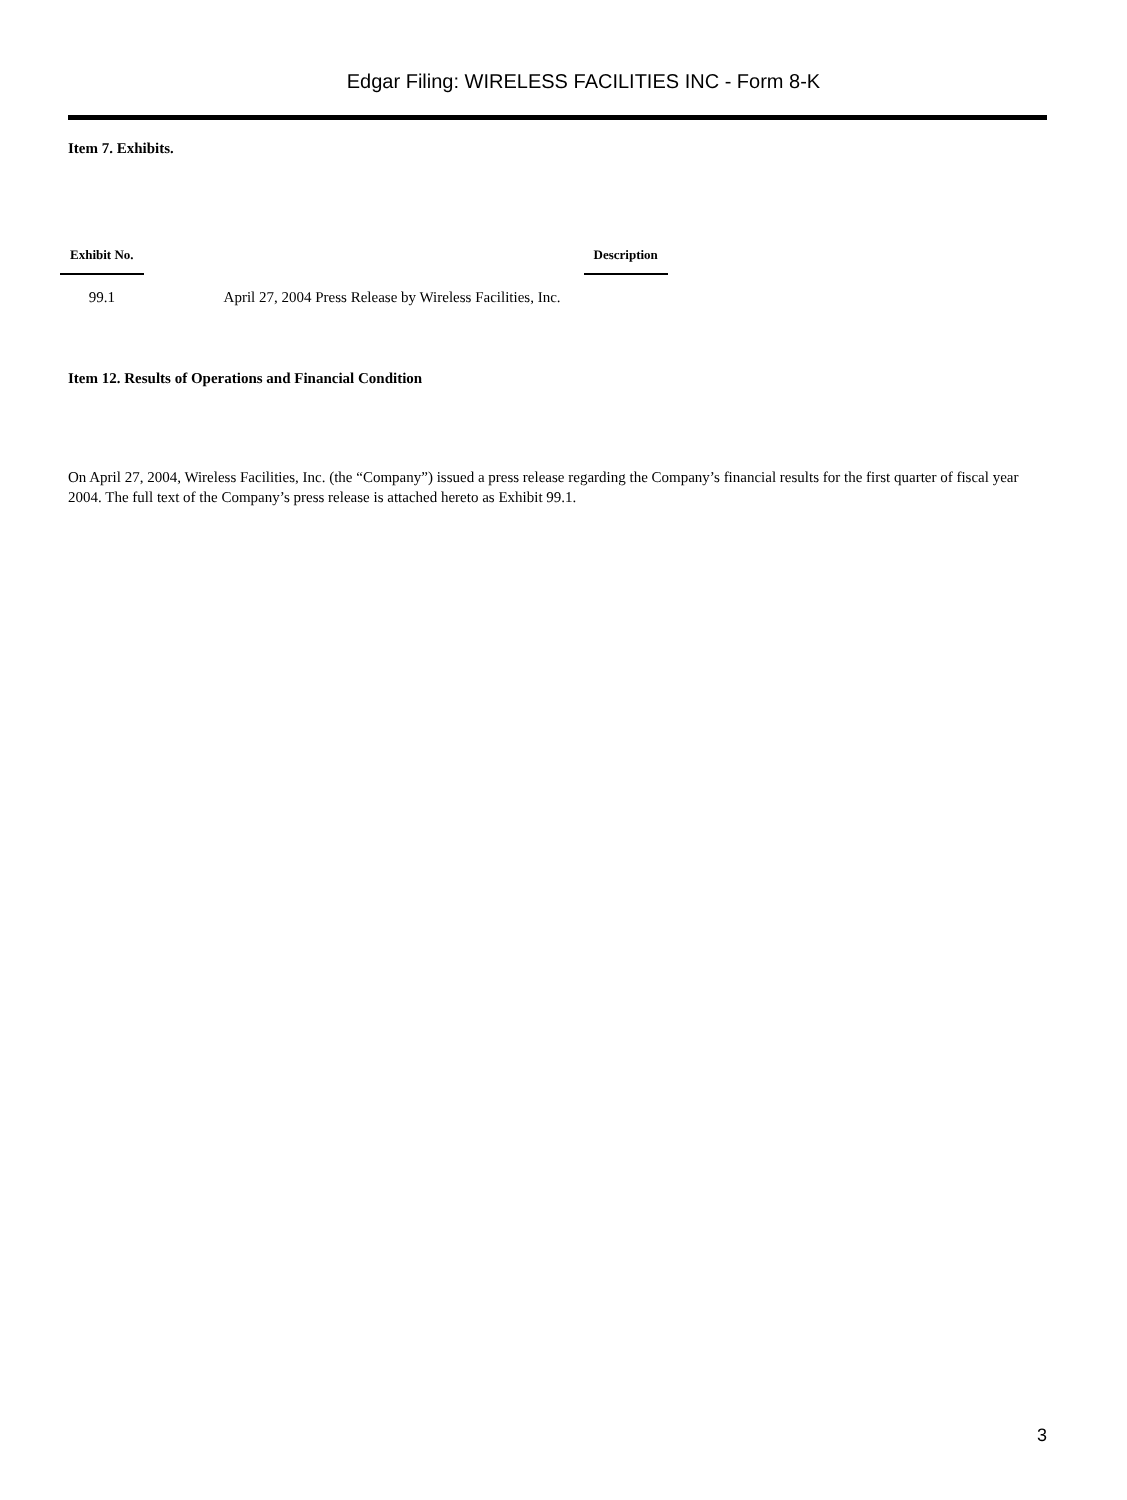Edgar Filing: WIRELESS FACILITIES INC - Form 8-K
Item 7. Exhibits.
| Exhibit No. | | Description |
| --- | --- | --- |
| 99.1 | April 27, 2004 Press Release by Wireless Facilities, Inc. | |
Item 12. Results of Operations and Financial Condition
On April 27, 2004, Wireless Facilities, Inc. (the “Company”) issued a press release regarding the Company’s financial results for the first quarter of fiscal year 2004. The full text of the Company’s press release is attached hereto as Exhibit 99.1.
3